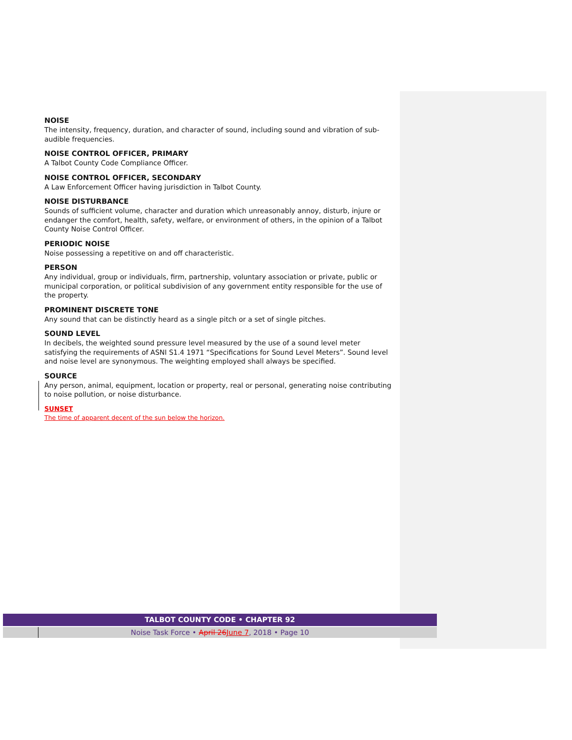NOISE
The intensity, frequency, duration, and character of sound, including sound and vibration of sub-audible frequencies.
NOISE CONTROL OFFICER, PRIMARY
A Talbot County Code Compliance Officer.
NOISE CONTROL OFFICER, SECONDARY
A Law Enforcement Officer having jurisdiction in Talbot County.
NOISE DISTURBANCE
Sounds of sufficient volume, character and duration which unreasonably annoy, disturb, injure or endanger the comfort, health, safety, welfare, or environment of others, in the opinion of a Talbot County Noise Control Officer.
PERIODIC NOISE
Noise possessing a repetitive on and off characteristic.
PERSON
Any individual, group or individuals, firm, partnership, voluntary association or private, public or municipal corporation, or political subdivision of any government entity responsible for the use of the property.
PROMINENT DISCRETE TONE
Any sound that can be distinctly heard as a single pitch or a set of single pitches.
SOUND LEVEL
In decibels, the weighted sound pressure level measured by the use of a sound level meter satisfying the requirements of ASNI S1.4 1971 “Specifications for Sound Level Meters”. Sound level and noise level are synonymous. The weighting employed shall always be specified.
SOURCE
Any person, animal, equipment, location or property, real or personal, generating noise contributing to noise pollution, or noise disturbance.
SUNSET
The time of apparent decent of the sun below the horizon.
TALBOT COUNTY CODE • CHAPTER 92
Noise Task Force • April 26 June 7, 2018 • Page 10